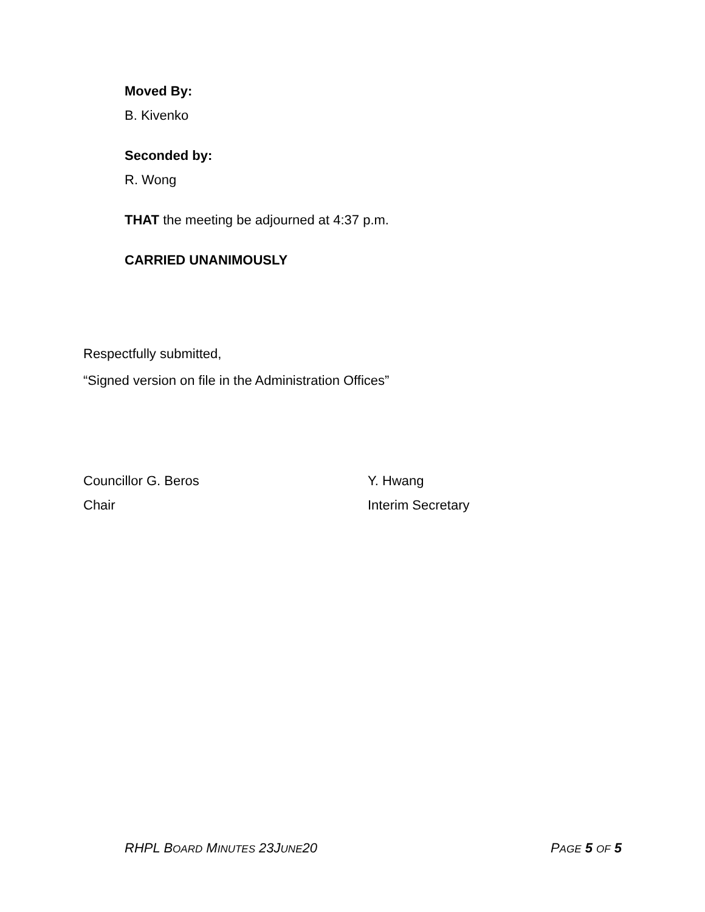Moved By:
B. Kivenko
Seconded by:
R. Wong
THAT the meeting be adjourned at 4:37 p.m.
CARRIED UNANIMOUSLY
Respectfully submitted,
“Signed version on file in the Administration Offices”
Councillor G. Beros
Chair
Y. Hwang
Interim Secretary
RHPL BOARD MINUTES 23JUNE20 PAGE 5 OF 5